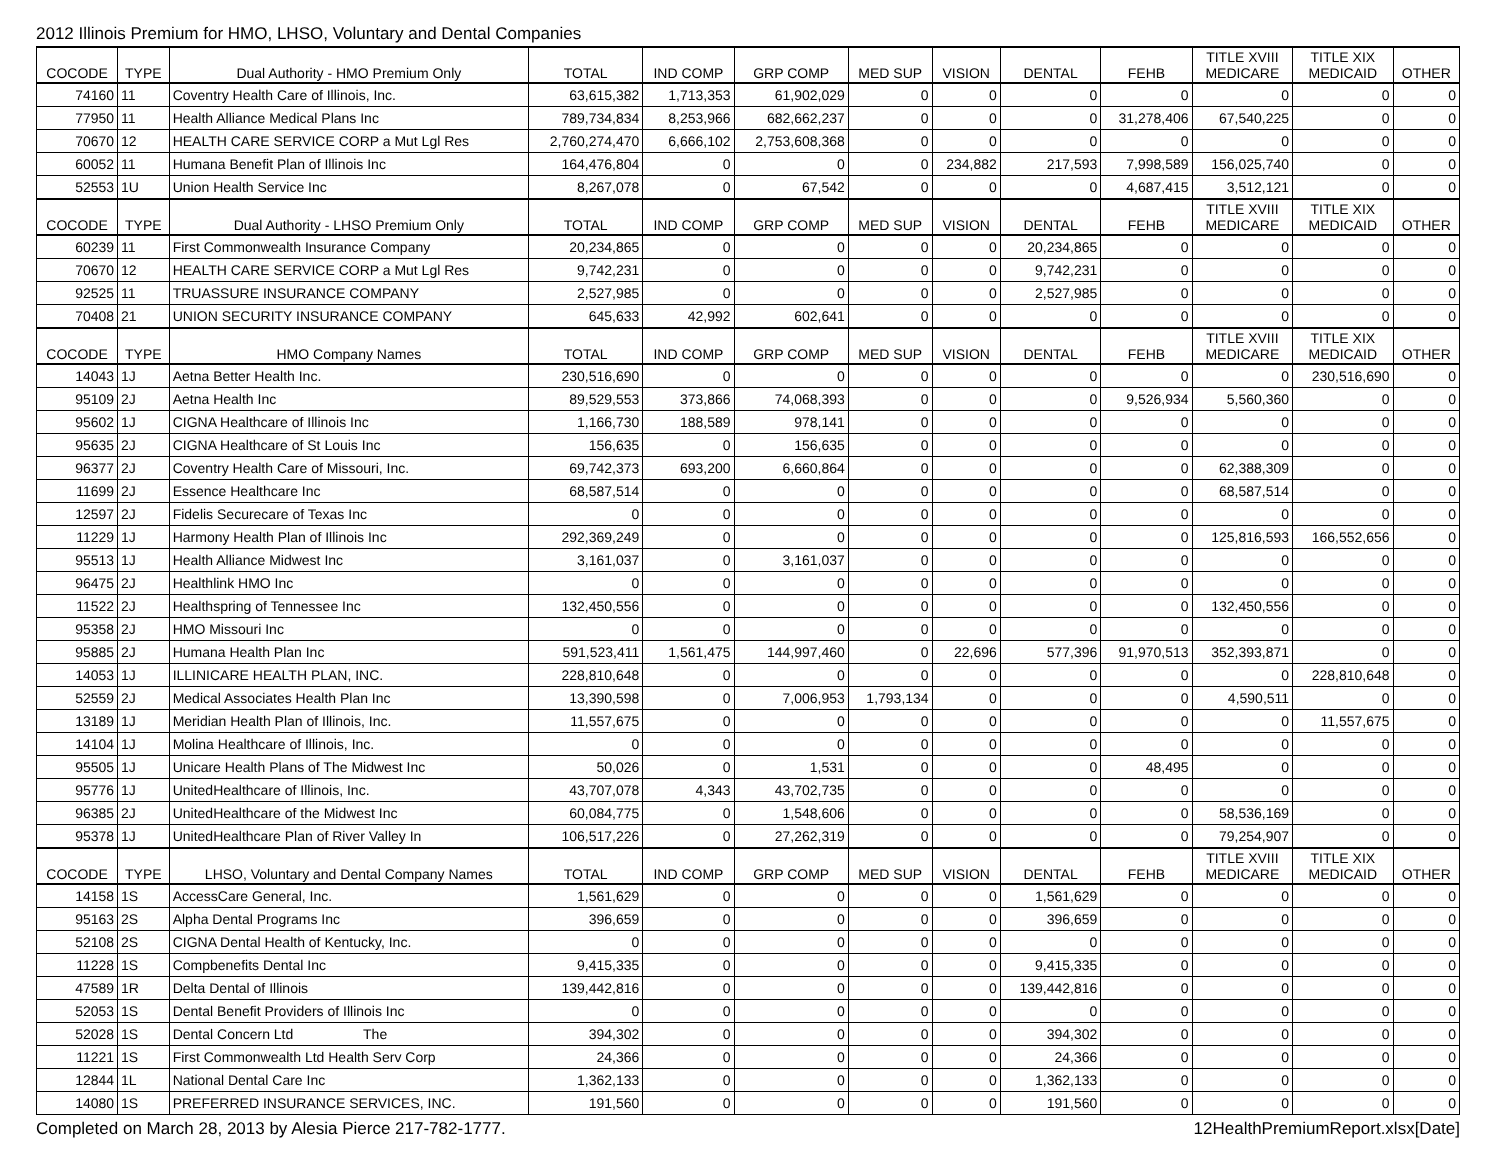2012 Illinois Premium for HMO, LHSO, Voluntary and Dental Companies
| COCODE | TYPE | Dual Authority - HMO Premium Only | TOTAL | IND COMP | GRP COMP | MED SUP | VISION | DENTAL | FEHB | TITLE XVIII MEDICARE | TITLE XIX MEDICAID | OTHER |
| --- | --- | --- | --- | --- | --- | --- | --- | --- | --- | --- | --- | --- |
| 74160 | 11 | Coventry Health Care of Illinois, Inc. | 63,615,382 | 1,713,353 | 61,902,029 | 0 | 0 | 0 | 0 | 0 | 0 | 0 |
| 77950 | 11 | Health Alliance Medical Plans Inc | 789,734,834 | 8,253,966 | 682,662,237 | 0 | 0 | 0 | 31,278,406 | 67,540,225 | 0 | 0 |
| 70670 | 12 | HEALTH CARE SERVICE CORP a Mut Lgl Res | 2,760,274,470 | 6,666,102 | 2,753,608,368 | 0 | 0 | 0 | 0 | 0 | 0 | 0 |
| 60052 | 11 | Humana Benefit Plan of Illinois Inc | 164,476,804 | 0 | 0 | 0 | 234,882 | 217,593 | 7,998,589 | 156,025,740 | 0 | 0 |
| 52553 | 1U | Union Health Service Inc | 8,267,078 | 0 | 67,542 | 0 | 0 | 0 | 4,687,415 | 3,512,121 | 0 | 0 |
| COCODE | TYPE | Dual Authority - LHSO Premium Only | TOTAL | IND COMP | GRP COMP | MED SUP | VISION | DENTAL | FEHB | TITLE XVIII MEDICARE | TITLE XIX MEDICAID | OTHER |
| 60239 | 11 | First Commonwealth Insurance Company | 20,234,865 | 0 | 0 | 0 | 0 | 20,234,865 | 0 | 0 | 0 | 0 |
| 70670 | 12 | HEALTH CARE SERVICE CORP a Mut Lgl Res | 9,742,231 | 0 | 0 | 0 | 0 | 9,742,231 | 0 | 0 | 0 | 0 |
| 92525 | 11 | TRUASSURE INSURANCE COMPANY | 2,527,985 | 0 | 0 | 0 | 0 | 2,527,985 | 0 | 0 | 0 | 0 |
| 70408 | 21 | UNION SECURITY INSURANCE COMPANY | 645,633 | 42,992 | 602,641 | 0 | 0 | 0 | 0 | 0 | 0 | 0 |
| COCODE | TYPE | HMO Company Names | TOTAL | IND COMP | GRP COMP | MED SUP | VISION | DENTAL | FEHB | TITLE XVIII MEDICARE | TITLE XIX MEDICAID | OTHER |
| 14043 | 1J | Aetna Better Health Inc. | 230,516,690 | 0 | 0 | 0 | 0 | 0 | 0 | 0 | 230,516,690 | 0 |
| 95109 | 2J | Aetna Health Inc | 89,529,553 | 373,866 | 74,068,393 | 0 | 0 | 0 | 9,526,934 | 5,560,360 | 0 | 0 |
| 95602 | 1J | CIGNA Healthcare of Illinois Inc | 1,166,730 | 188,589 | 978,141 | 0 | 0 | 0 | 0 | 0 | 0 | 0 |
| 95635 | 2J | CIGNA Healthcare of St Louis Inc | 156,635 | 0 | 156,635 | 0 | 0 | 0 | 0 | 0 | 0 | 0 |
| 96377 | 2J | Coventry Health Care of Missouri, Inc. | 69,742,373 | 693,200 | 6,660,864 | 0 | 0 | 0 | 0 | 62,388,309 | 0 | 0 |
| 11699 | 2J | Essence Healthcare Inc | 68,587,514 | 0 | 0 | 0 | 0 | 0 | 0 | 68,587,514 | 0 | 0 |
| 12597 | 2J | Fidelis Securecare of Texas Inc | 0 | 0 | 0 | 0 | 0 | 0 | 0 | 0 | 0 | 0 |
| 11229 | 1J | Harmony Health Plan of Illinois Inc | 292,369,249 | 0 | 0 | 0 | 0 | 0 | 0 | 125,816,593 | 166,552,656 | 0 |
| 95513 | 1J | Health Alliance Midwest Inc | 3,161,037 | 0 | 3,161,037 | 0 | 0 | 0 | 0 | 0 | 0 | 0 |
| 96475 | 2J | Healthlink HMO Inc | 0 | 0 | 0 | 0 | 0 | 0 | 0 | 0 | 0 | 0 |
| 11522 | 2J | Healthspring of Tennessee Inc | 132,450,556 | 0 | 0 | 0 | 0 | 0 | 0 | 132,450,556 | 0 | 0 |
| 95358 | 2J | HMO Missouri Inc | 0 | 0 | 0 | 0 | 0 | 0 | 0 | 0 | 0 | 0 |
| 95885 | 2J | Humana Health Plan Inc | 591,523,411 | 1,561,475 | 144,997,460 | 0 | 22,696 | 577,396 | 91,970,513 | 352,393,871 | 0 | 0 |
| 14053 | 1J | ILLINICARE HEALTH PLAN, INC. | 228,810,648 | 0 | 0 | 0 | 0 | 0 | 0 | 0 | 228,810,648 | 0 |
| 52559 | 2J | Medical Associates Health Plan Inc | 13,390,598 | 0 | 7,006,953 | 1,793,134 | 0 | 0 | 0 | 4,590,511 | 0 | 0 |
| 13189 | 1J | Meridian Health Plan of Illinois, Inc. | 11,557,675 | 0 | 0 | 0 | 0 | 0 | 0 | 0 | 11,557,675 | 0 |
| 14104 | 1J | Molina Healthcare of Illinois, Inc. | 0 | 0 | 0 | 0 | 0 | 0 | 0 | 0 | 0 | 0 |
| 95505 | 1J | Unicare Health Plans of The Midwest Inc | 50,026 | 0 | 1,531 | 0 | 0 | 0 | 48,495 | 0 | 0 | 0 |
| 95776 | 1J | UnitedHealthcare of Illinois, Inc. | 43,707,078 | 4,343 | 43,702,735 | 0 | 0 | 0 | 0 | 0 | 0 | 0 |
| 96385 | 2J | UnitedHealthcare of the Midwest Inc | 60,084,775 | 0 | 1,548,606 | 0 | 0 | 0 | 0 | 58,536,169 | 0 | 0 |
| 95378 | 1J | UnitedHealthcare Plan of River Valley In | 106,517,226 | 0 | 27,262,319 | 0 | 0 | 0 | 0 | 79,254,907 | 0 | 0 |
| COCODE | TYPE | LHSO, Voluntary and Dental Company Names | TOTAL | IND COMP | GRP COMP | MED SUP | VISION | DENTAL | FEHB | TITLE XVIII MEDICARE | TITLE XIX MEDICAID | OTHER |
| 14158 | 1S | AccessCare General, Inc. | 1,561,629 | 0 | 0 | 0 | 0 | 1,561,629 | 0 | 0 | 0 | 0 |
| 95163 | 2S | Alpha Dental Programs Inc | 396,659 | 0 | 0 | 0 | 0 | 396,659 | 0 | 0 | 0 | 0 |
| 52108 | 2S | CIGNA Dental Health of Kentucky, Inc. | 0 | 0 | 0 | 0 | 0 | 0 | 0 | 0 | 0 | 0 |
| 11228 | 1S | Compbenefits Dental Inc | 9,415,335 | 0 | 0 | 0 | 0 | 9,415,335 | 0 | 0 | 0 | 0 |
| 47589 | 1R | Delta Dental of Illinois | 139,442,816 | 0 | 0 | 0 | 0 | 139,442,816 | 0 | 0 | 0 | 0 |
| 52053 | 1S | Dental Benefit Providers of Illinois Inc | 0 | 0 | 0 | 0 | 0 | 0 | 0 | 0 | 0 | 0 |
| 52028 | 1S | Dental Concern Ltd The | 394,302 | 0 | 0 | 0 | 0 | 394,302 | 0 | 0 | 0 | 0 |
| 11221 | 1S | First Commonwealth Ltd Health Serv Corp | 24,366 | 0 | 0 | 0 | 0 | 24,366 | 0 | 0 | 0 | 0 |
| 12844 | 1L | National Dental Care Inc | 1,362,133 | 0 | 0 | 0 | 0 | 1,362,133 | 0 | 0 | 0 | 0 |
| 14080 | 1S | PREFERRED INSURANCE SERVICES, INC. | 191,560 | 0 | 0 | 0 | 0 | 191,560 | 0 | 0 | 0 | 0 |
Completed on March 28, 2013 by Alesia Pierce 217-782-1777. 12HealthPremiumReport.xlsx[Date]